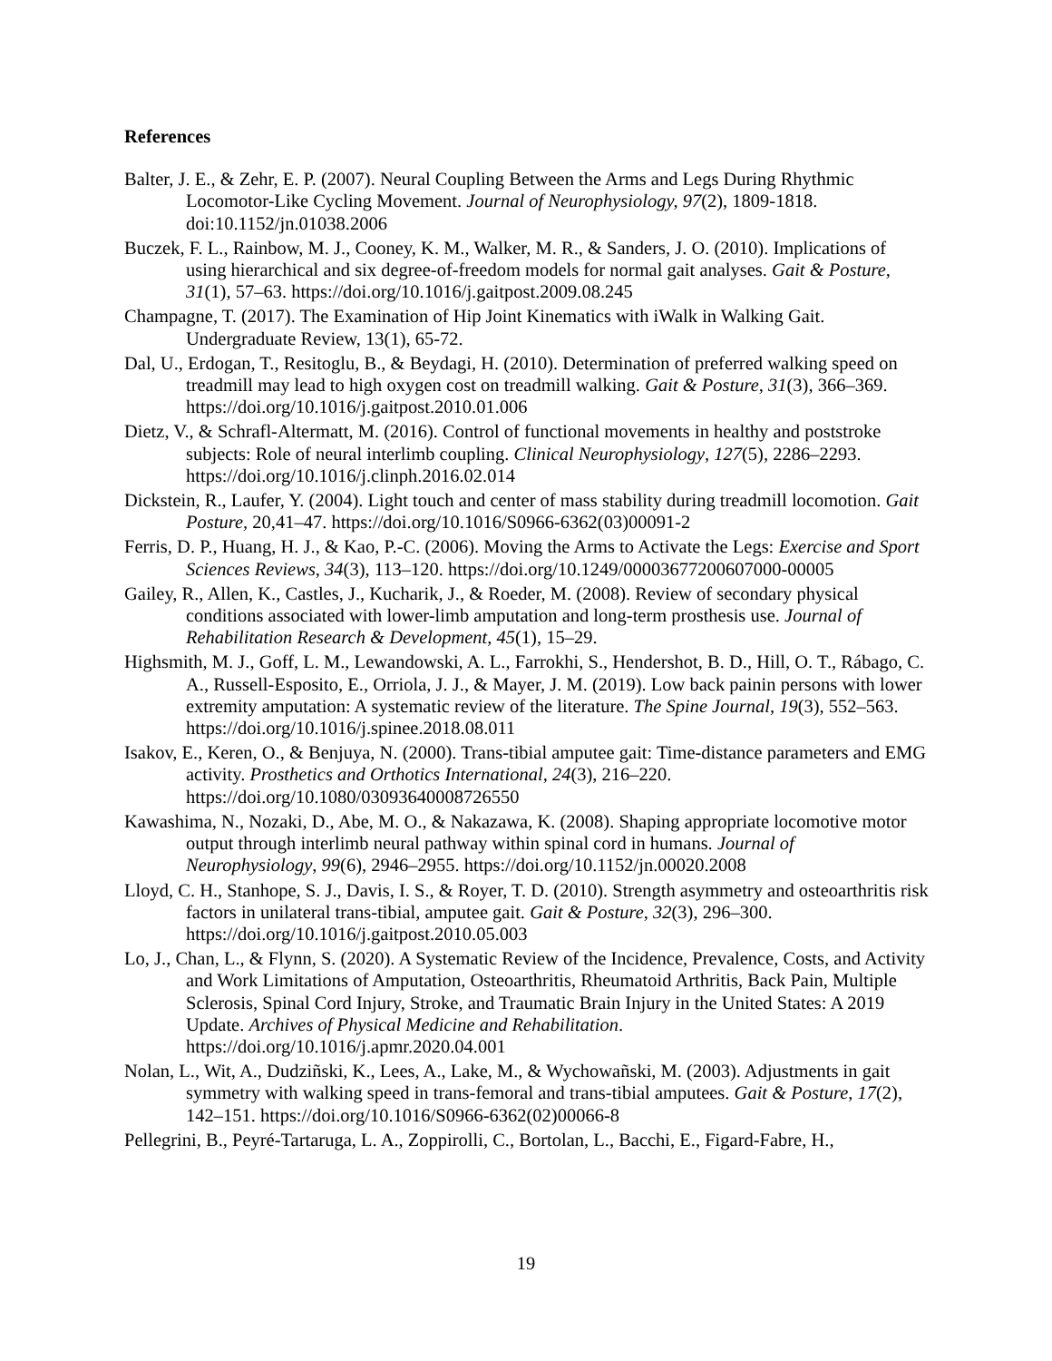References
Balter, J. E., & Zehr, E. P. (2007). Neural Coupling Between the Arms and Legs During Rhythmic Locomotor-Like Cycling Movement. Journal of Neurophysiology, 97(2), 1809-1818. doi:10.1152/jn.01038.2006
Buczek, F. L., Rainbow, M. J., Cooney, K. M., Walker, M. R., & Sanders, J. O. (2010). Implications of using hierarchical and six degree-of-freedom models for normal gait analyses. Gait & Posture, 31(1), 57–63. https://doi.org/10.1016/j.gaitpost.2009.08.245
Champagne, T. (2017). The Examination of Hip Joint Kinematics with iWalk in Walking Gait. Undergraduate Review, 13(1), 65-72.
Dal, U., Erdogan, T., Resitoglu, B., & Beydagi, H. (2010). Determination of preferred walking speed on treadmill may lead to high oxygen cost on treadmill walking. Gait & Posture, 31(3), 366–369. https://doi.org/10.1016/j.gaitpost.2010.01.006
Dietz, V., & Schrafl-Altermatt, M. (2016). Control of functional movements in healthy and poststroke subjects: Role of neural interlimb coupling. Clinical Neurophysiology, 127(5), 2286–2293. https://doi.org/10.1016/j.clinph.2016.02.014
Dickstein, R., Laufer, Y. (2004). Light touch and center of mass stability during treadmill locomotion. Gait Posture, 20,41–47. https://doi.org/10.1016/S0966-6362(03)00091-2
Ferris, D. P., Huang, H. J., & Kao, P.-C. (2006). Moving the Arms to Activate the Legs: Exercise and Sport Sciences Reviews, 34(3), 113–120. https://doi.org/10.1249/00003677200607000-00005
Gailey, R., Allen, K., Castles, J., Kucharik, J., & Roeder, M. (2008). Review of secondary physical conditions associated with lower-limb amputation and long-term prosthesis use. Journal of Rehabilitation Research & Development, 45(1), 15–29.
Highsmith, M. J., Goff, L. M., Lewandowski, A. L., Farrokhi, S., Hendershot, B. D., Hill, O. T., Rábago, C. A., Russell-Esposito, E., Orriola, J. J., & Mayer, J. M. (2019). Low back painin persons with lower extremity amputation: A systematic review of the literature. The Spine Journal, 19(3), 552–563. https://doi.org/10.1016/j.spinee.2018.08.011
Isakov, E., Keren, O., & Benjuya, N. (2000). Trans-tibial amputee gait: Time-distance parameters and EMG activity. Prosthetics and Orthotics International, 24(3), 216–220. https://doi.org/10.1080/03093640008726550
Kawashima, N., Nozaki, D., Abe, M. O., & Nakazawa, K. (2008). Shaping appropriate locomotive motor output through interlimb neural pathway within spinal cord in humans. Journal of Neurophysiology, 99(6), 2946–2955. https://doi.org/10.1152/jn.00020.2008
Lloyd, C. H., Stanhope, S. J., Davis, I. S., & Royer, T. D. (2010). Strength asymmetry and osteoarthritis risk factors in unilateral trans-tibial, amputee gait. Gait & Posture, 32(3), 296–300. https://doi.org/10.1016/j.gaitpost.2010.05.003
Lo, J., Chan, L., & Flynn, S. (2020). A Systematic Review of the Incidence, Prevalence, Costs, and Activity and Work Limitations of Amputation, Osteoarthritis, Rheumatoid Arthritis, Back Pain, Multiple Sclerosis, Spinal Cord Injury, Stroke, and Traumatic Brain Injury in the United States: A 2019 Update. Archives of Physical Medicine and Rehabilitation. https://doi.org/10.1016/j.apmr.2020.04.001
Nolan, L., Wit, A., Dudziñski, K., Lees, A., Lake, M., & Wychowañski, M. (2003). Adjustments in gait symmetry with walking speed in trans-femoral and trans-tibial amputees. Gait & Posture, 17(2), 142–151. https://doi.org/10.1016/S0966-6362(02)00066-8
Pellegrini, B., Peyré-Tartaruga, L. A., Zoppirolli, C., Bortolan, L., Bacchi, E., Figard-Fabre, H.,
19